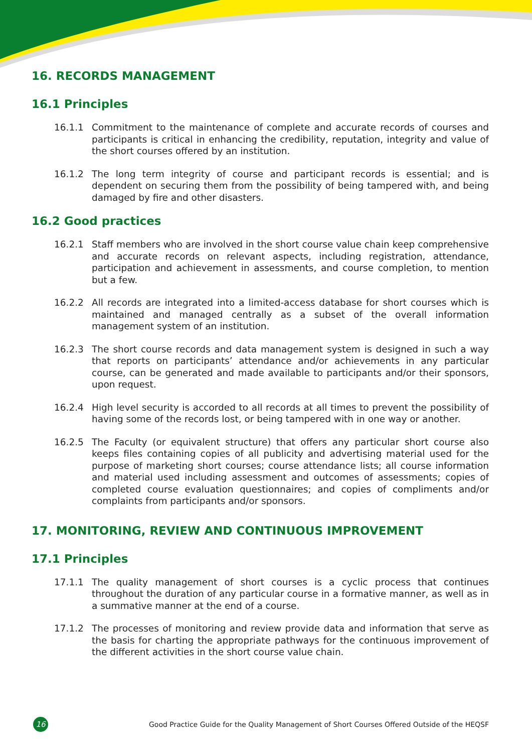16. RECORDS MANAGEMENT
16.1 Principles
16.1.1 Commitment to the maintenance of complete and accurate records of courses and participants is critical in enhancing the credibility, reputation, integrity and value of the short courses offered by an institution.
16.1.2 The long term integrity of course and participant records is essential; and is dependent on securing them from the possibility of being tampered with, and being damaged by fire and other disasters.
16.2 Good practices
16.2.1 Staff members who are involved in the short course value chain keep comprehensive and accurate records on relevant aspects, including registration, attendance, participation and achievement in assessments, and course completion, to mention but a few.
16.2.2 All records are integrated into a limited-access database for short courses which is maintained and managed centrally as a subset of the overall information management system of an institution.
16.2.3 The short course records and data management system is designed in such a way that reports on participants’ attendance and/or achievements in any particular course, can be generated and made available to participants and/or their sponsors, upon request.
16.2.4 High level security is accorded to all records at all times to prevent the possibility of having some of the records lost, or being tampered with in one way or another.
16.2.5 The Faculty (or equivalent structure) that offers any particular short course also keeps files containing copies of all publicity and advertising material used for the purpose of marketing short courses; course attendance lists; all course information and material used including assessment and outcomes of assessments; copies of completed course evaluation questionnaires; and copies of compliments and/or complaints from participants and/or sponsors.
17. MONITORING, REVIEW AND CONTINUOUS IMPROVEMENT
17.1 Principles
17.1.1 The quality management of short courses is a cyclic process that continues throughout the duration of any particular course in a formative manner, as well as in a summative manner at the end of a course.
17.1.2 The processes of monitoring and review provide data and information that serve as the basis for charting the appropriate pathways for the continuous improvement of the different activities in the short course value chain.
16 Good Practice Guide for the Quality Management of Short Courses Offered Outside of the HEQSF